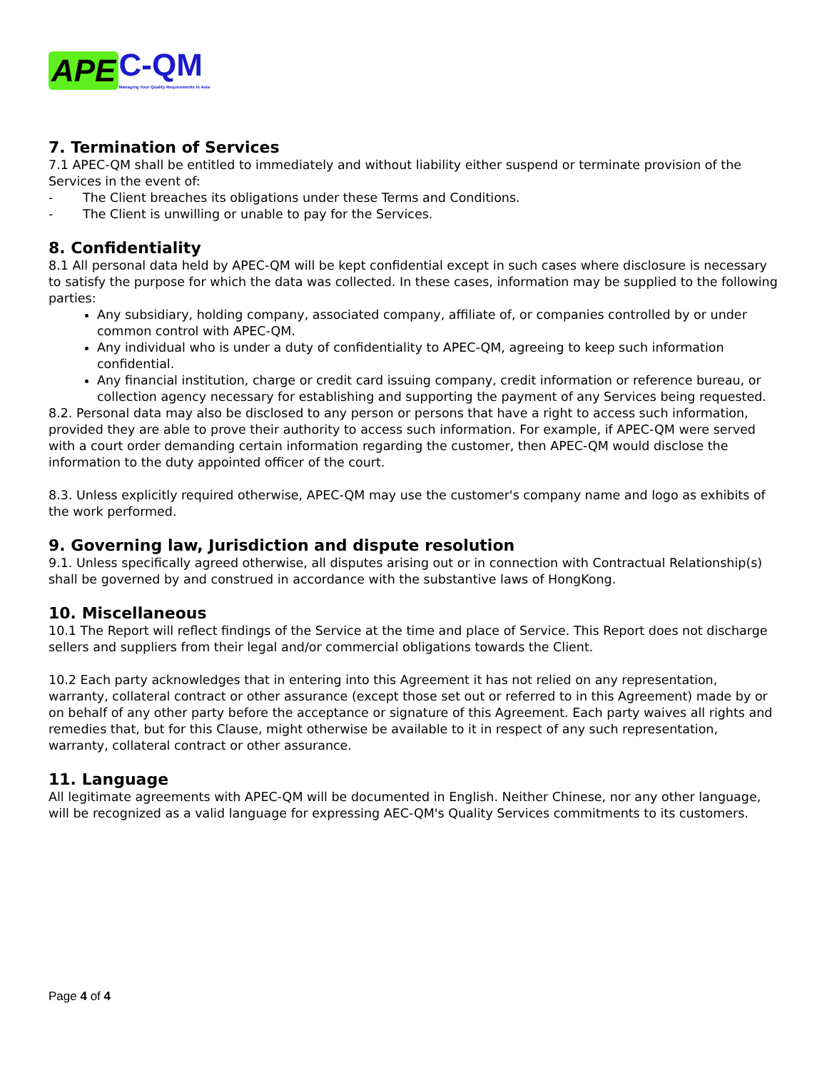APE C-QM
Managing Your Quality Requirements In Asia
7. Termination of Services
7.1 APEC-QM shall be entitled to immediately and without liability either suspend or terminate provision of the Services in the event of:
- The Client breaches its obligations under these Terms and Conditions.
- The Client is unwilling or unable to pay for the Services.
8. Confidentiality
8.1 All personal data held by APEC-QM will be kept confidential except in such cases where disclosure is necessary to satisfy the purpose for which the data was collected. In these cases, information may be supplied to the following parties:
Any subsidiary, holding company, associated company, affiliate of, or companies controlled by or under common control with APEC-QM.
Any individual who is under a duty of confidentiality to APEC-QM, agreeing to keep such information confidential.
Any financial institution, charge or credit card issuing company, credit information or reference bureau, or collection agency necessary for establishing and supporting the payment of any Services being requested.
8.2. Personal data may also be disclosed to any person or persons that have a right to access such information, provided they are able to prove their authority to access such information. For example, if APEC-QM were served with a court order demanding certain information regarding the customer, then APEC-QM would disclose the information to the duty appointed officer of the court.
8.3. Unless explicitly required otherwise, APEC-QM may use the customer's company name and logo as exhibits of the work performed.
9. Governing law, Jurisdiction and dispute resolution
9.1. Unless specifically agreed otherwise, all disputes arising out or in connection with Contractual Relationship(s) shall be governed by and construed in accordance with the substantive laws of HongKong.
10. Miscellaneous
10.1 The Report will reflect findings of the Service at the time and place of Service. This Report does not discharge sellers and suppliers from their legal and/or commercial obligations towards the Client.
10.2 Each party acknowledges that in entering into this Agreement it has not relied on any representation, warranty, collateral contract or other assurance (except those set out or referred to in this Agreement) made by or on behalf of any other party before the acceptance or signature of this Agreement. Each party waives all rights and remedies that, but for this Clause, might otherwise be available to it in respect of any such representation, warranty, collateral contract or other assurance.
11. Language
All legitimate agreements with APEC-QM will be documented in English. Neither Chinese, nor any other language, will be recognized as a valid language for expressing AEC-QM's Quality Services commitments to its customers.
Page 4 of 4